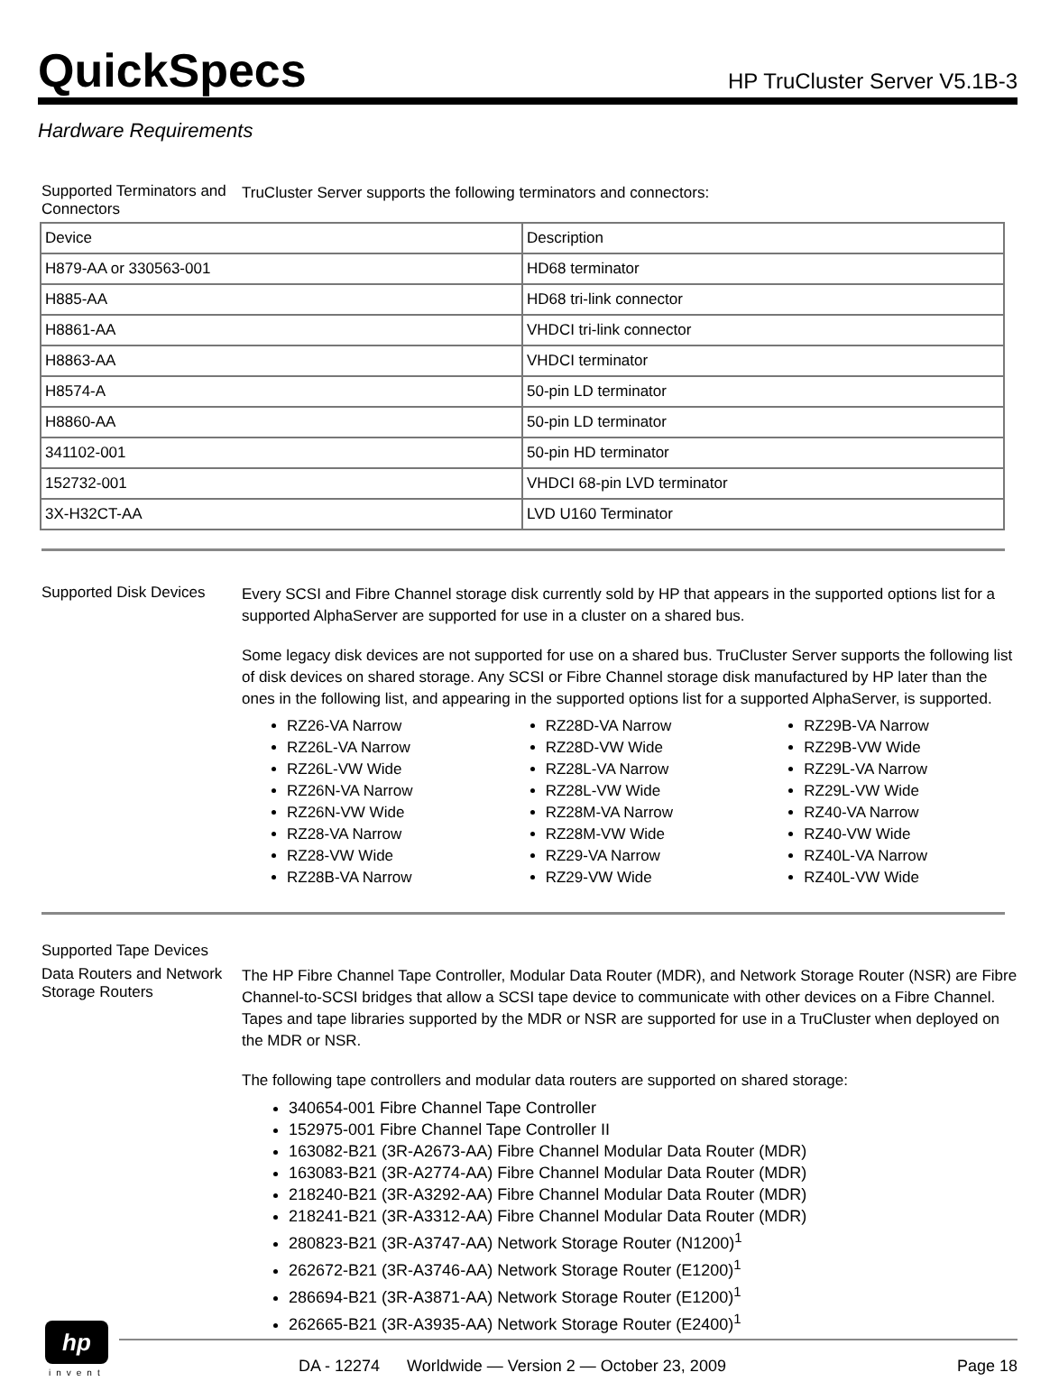QuickSpecs
HP TruCluster Server V5.1B-3
Hardware Requirements
Supported Terminators and Connectors
TruCluster Server supports the following terminators and connectors:
| Device | Description |
| H879-AA or 330563-001 | HD68 terminator |
| H885-AA | HD68 tri-link connector |
| H8861-AA | VHDCI tri-link connector |
| H8863-AA | VHDCI terminator |
| H8574-A | 50-pin LD terminator |
| H8860-AA | 50-pin LD terminator |
| 341102-001 | 50-pin HD terminator |
| 152732-001 | VHDCI 68-pin LVD terminator |
| 3X-H32CT-AA | LVD U160 Terminator |
Supported Disk Devices
Every SCSI and Fibre Channel storage disk currently sold by HP that appears in the supported options list for a supported AlphaServer are supported for use in a cluster on a shared bus.
Some legacy disk devices are not supported for use on a shared bus. TruCluster Server supports the following list of disk devices on shared storage. Any SCSI or Fibre Channel storage disk manufactured by HP later than the ones in the following list, and appearing in the supported options list for a supported AlphaServer, is supported.
RZ26-VA Narrow
RZ26L-VA Narrow
RZ26L-VW Wide
RZ26N-VA Narrow
RZ26N-VW Wide
RZ28-VA Narrow
RZ28-VW Wide
RZ28B-VA Narrow
RZ28D-VA Narrow
RZ28D-VW Wide
RZ28L-VA Narrow
RZ28L-VW Wide
RZ28M-VA Narrow
RZ28M-VW Wide
RZ29-VA Narrow
RZ29-VW Wide
RZ29B-VA Narrow
RZ29B-VW Wide
RZ29L-VA Narrow
RZ29L-VW Wide
RZ40-VA Narrow
RZ40-VW Wide
RZ40L-VA Narrow
RZ40L-VW Wide
Supported Tape Devices
Data Routers and Network Storage Routers
The HP Fibre Channel Tape Controller, Modular Data Router (MDR), and Network Storage Router (NSR) are Fibre Channel-to-SCSI bridges that allow a SCSI tape device to communicate with other devices on a Fibre Channel. Tapes and tape libraries supported by the MDR or NSR are supported for use in a TruCluster when deployed on the MDR or NSR.
The following tape controllers and modular data routers are supported on shared storage:
340654-001 Fibre Channel Tape Controller
152975-001 Fibre Channel Tape Controller II
163082-B21 (3R-A2673-AA) Fibre Channel Modular Data Router (MDR)
163083-B21 (3R-A2774-AA) Fibre Channel Modular Data Router (MDR)
218240-B21 (3R-A3292-AA) Fibre Channel Modular Data Router (MDR)
218241-B21 (3R-A3312-AA) Fibre Channel Modular Data Router (MDR)
280823-B21 (3R-A3747-AA) Network Storage Router (N1200)<sup>1</sup>
262672-B21 (3R-A3746-AA) Network Storage Router (E1200)<sup>1</sup>
286694-B21 (3R-A3871-AA) Network Storage Router (E1200)<sup>1</sup>
262665-B21 (3R-A3935-AA) Network Storage Router (E2400)<sup>1</sup>
hp
invent
DA - 12274 Worldwide — Version 2 — October 23, 2009 Page 18